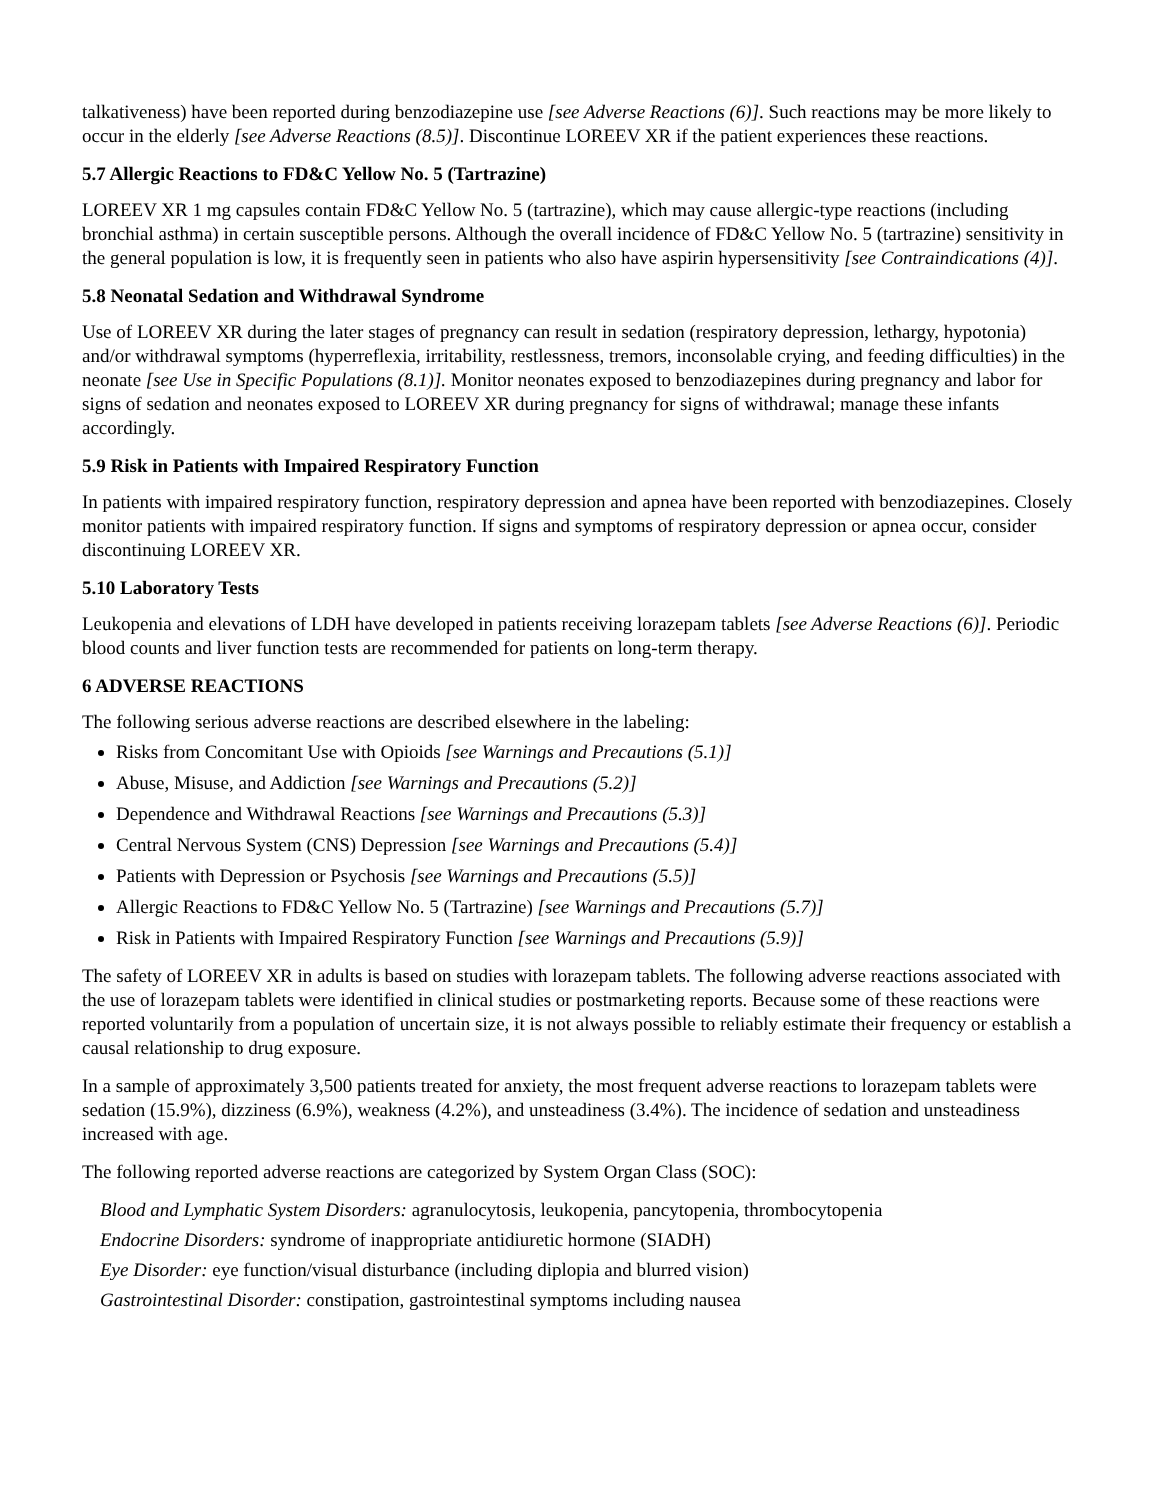talkativeness) have been reported during benzodiazepine use [see Adverse Reactions (6)]. Such reactions may be more likely to occur in the elderly [see Adverse Reactions (8.5)]. Discontinue LOREEV XR if the patient experiences these reactions.
5.7 Allergic Reactions to FD&C Yellow No. 5 (Tartrazine)
LOREEV XR 1 mg capsules contain FD&C Yellow No. 5 (tartrazine), which may cause allergic-type reactions (including bronchial asthma) in certain susceptible persons. Although the overall incidence of FD&C Yellow No. 5 (tartrazine) sensitivity in the general population is low, it is frequently seen in patients who also have aspirin hypersensitivity [see Contraindications (4)].
5.8 Neonatal Sedation and Withdrawal Syndrome
Use of LOREEV XR during the later stages of pregnancy can result in sedation (respiratory depression, lethargy, hypotonia) and/or withdrawal symptoms (hyperreflexia, irritability, restlessness, tremors, inconsolable crying, and feeding difficulties) in the neonate [see Use in Specific Populations (8.1)]. Monitor neonates exposed to benzodiazepines during pregnancy and labor for signs of sedation and neonates exposed to LOREEV XR during pregnancy for signs of withdrawal; manage these infants accordingly.
5.9 Risk in Patients with Impaired Respiratory Function
In patients with impaired respiratory function, respiratory depression and apnea have been reported with benzodiazepines. Closely monitor patients with impaired respiratory function. If signs and symptoms of respiratory depression or apnea occur, consider discontinuing LOREEV XR.
5.10 Laboratory Tests
Leukopenia and elevations of LDH have developed in patients receiving lorazepam tablets [see Adverse Reactions (6)]. Periodic blood counts and liver function tests are recommended for patients on long-term therapy.
6 ADVERSE REACTIONS
The following serious adverse reactions are described elsewhere in the labeling:
Risks from Concomitant Use with Opioids [see Warnings and Precautions (5.1)]
Abuse, Misuse, and Addiction [see Warnings and Precautions (5.2)]
Dependence and Withdrawal Reactions [see Warnings and Precautions (5.3)]
Central Nervous System (CNS) Depression [see Warnings and Precautions (5.4)]
Patients with Depression or Psychosis [see Warnings and Precautions (5.5)]
Allergic Reactions to FD&C Yellow No. 5 (Tartrazine) [see Warnings and Precautions (5.7)]
Risk in Patients with Impaired Respiratory Function [see Warnings and Precautions (5.9)]
The safety of LOREEV XR in adults is based on studies with lorazepam tablets. The following adverse reactions associated with the use of lorazepam tablets were identified in clinical studies or postmarketing reports. Because some of these reactions were reported voluntarily from a population of uncertain size, it is not always possible to reliably estimate their frequency or establish a causal relationship to drug exposure.
In a sample of approximately 3,500 patients treated for anxiety, the most frequent adverse reactions to lorazepam tablets were sedation (15.9%), dizziness (6.9%), weakness (4.2%), and unsteadiness (3.4%). The incidence of sedation and unsteadiness increased with age.
The following reported adverse reactions are categorized by System Organ Class (SOC):
Blood and Lymphatic System Disorders: agranulocytosis, leukopenia, pancytopenia, thrombocytopenia
Endocrine Disorders: syndrome of inappropriate antidiuretic hormone (SIADH)
Eye Disorder: eye function/visual disturbance (including diplopia and blurred vision)
Gastrointestinal Disorder: constipation, gastrointestinal symptoms including nausea